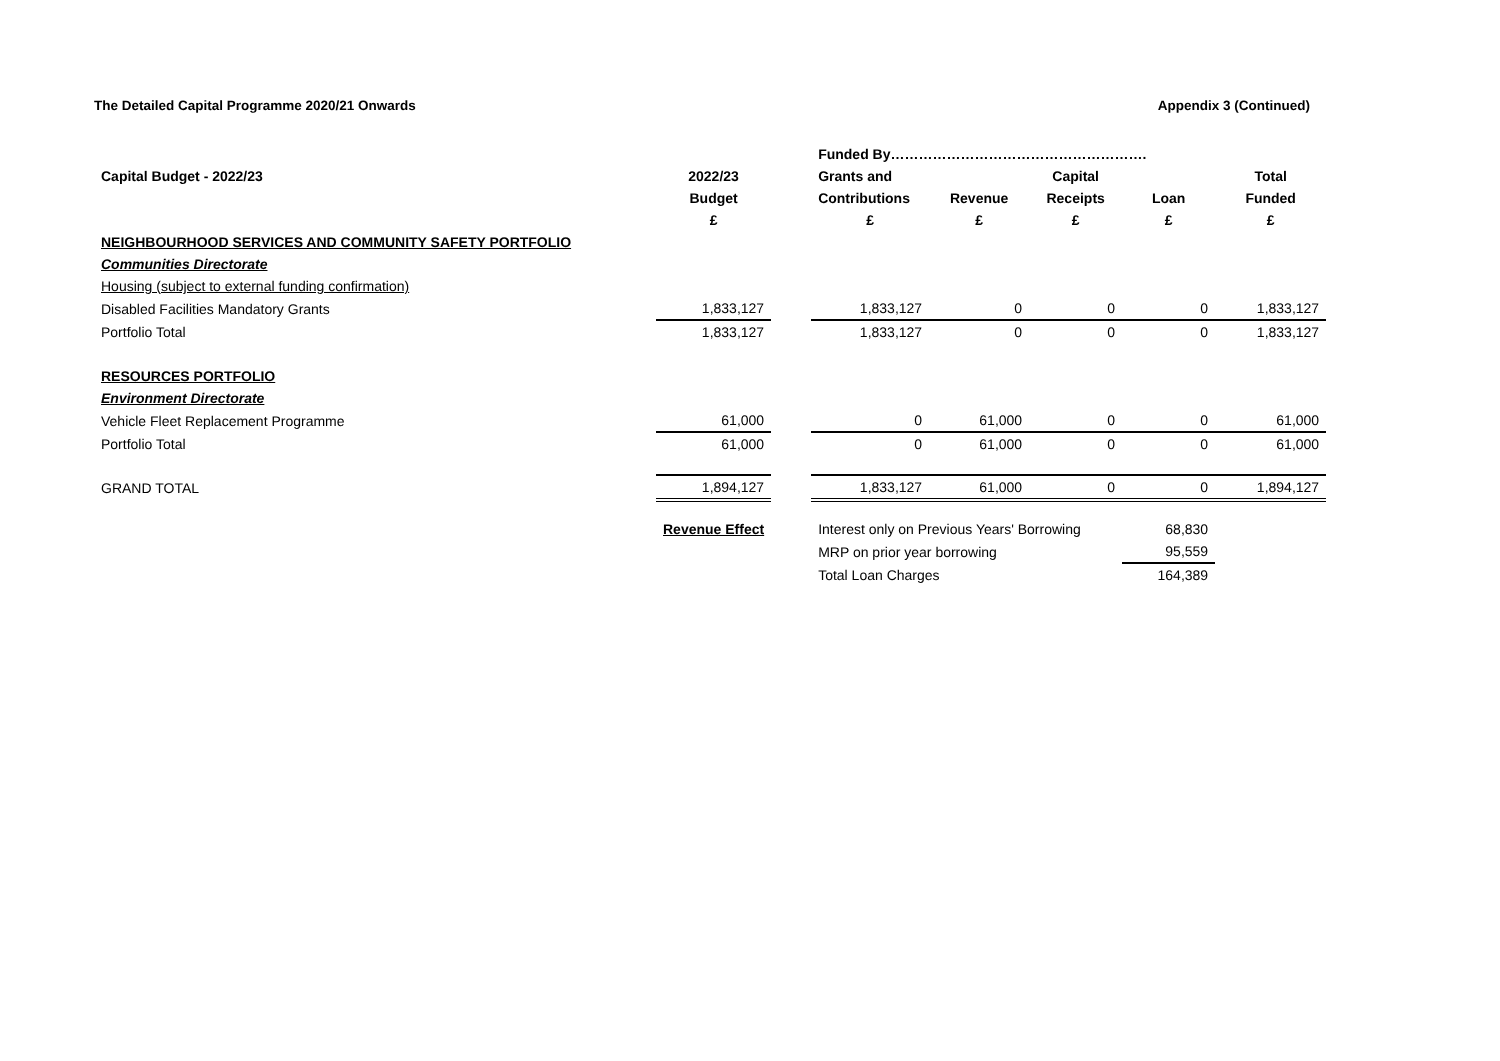The Detailed Capital Programme 2020/21 Onwards Appendix 3 (Continued)
| | | | Funded By………………………………………………. | | | | |
| Capital Budget - 2022/23 | 2022/23 | | Grants and | | Capital | | Total |
| | Budget | | Contributions | Revenue | Receipts | Loan | Funded |
| | £ | | £ | £ | £ | £ | £ |
| NEIGHBOURHOOD SERVICES AND COMMUNITY SAFETY PORTFOLIO | | | | | | | |
| Communities Directorate | | | | | | | |
| Housing (subject to external funding confirmation) | | | | | | | |
| Disabled Facilities Mandatory Grants | 1,833,127 | | 1,833,127 | 0 | 0 | 0 | 1,833,127 |
| Portfolio Total | 1,833,127 | | 1,833,127 | 0 | 0 | 0 | 1,833,127 |
| RESOURCES PORTFOLIO | | | | | | | |
| Environment Directorate | | | | | | | |
| Vehicle Fleet Replacement Programme | 61,000 | | 0 | 61,000 | 0 | 0 | 61,000 |
| Portfolio Total | 61,000 | | 0 | 61,000 | 0 | 0 | 61,000 |
| GRAND TOTAL | 1,894,127 | | 1,833,127 | 61,000 | 0 | 0 | 1,894,127 |
| | Revenue Effect | | Interest only on Previous Years' Borrowing | | | 68,830 | |
| | | | MRP on prior year borrowing | | | 95,559 | |
| | | | Total Loan Charges | | | 164,389 | |